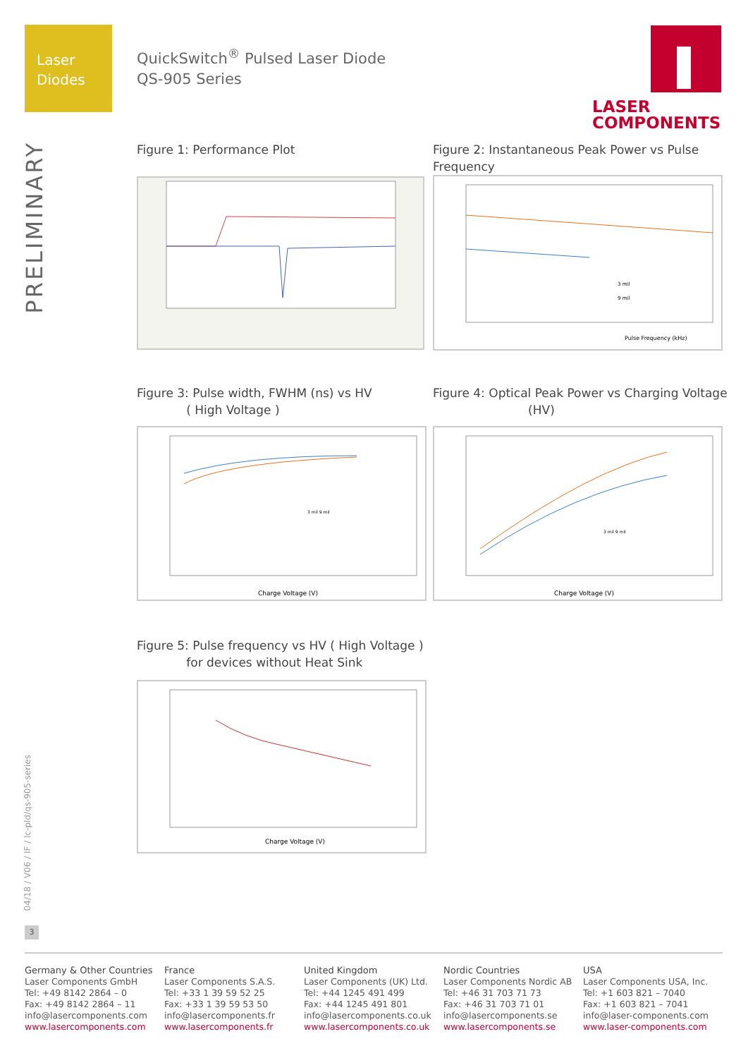Laser
Diodes
QuickSwitch<sup>®</sup> Pulsed Laser Diode
QS-905 Series
LASER
COMPONENTS
PRELIMINARY
04/18 / V06 / IF / lc-pld/qs-905-series
3
Figure 1: Performance Plot
Figure 2: Instantaneous Peak Power vs Pulse Frequency
Pulse Frequency (kHz)
3 mil
9 mil
Figure 3: Pulse width, FWHM (ns) vs HV
( High Voltage )
Figure 4: Optical Peak Power vs Charging Voltage
(HV)
Charge Voltage (V)
3 mil 9 mil
Charge Voltage (V)
3 mil 9 mil
Figure 5: Pulse frequency vs HV ( High Voltage )
for devices without Heat Sink
Charge Voltage (V)
Germany & Other Countries
Laser Components GmbH
Tel: +49 8142 2864 – 0
Fax: +49 8142 2864 – 11
info@lasercomponents.com
www.lasercomponents.com
France
Laser Components S.A.S.
Tel: +33 1 39 59 52 25
Fax: +33 1 39 59 53 50
info@lasercomponents.fr
www.lasercomponents.fr
United Kingdom
Laser Components (UK) Ltd.
Tel: +44 1245 491 499
Fax: +44 1245 491 801
info@lasercomponents.co.uk
www.lasercomponents.co.uk
Nordic Countries
Laser Components Nordic AB
Tel: +46 31 703 71 73
Fax: +46 31 703 71 01
info@lasercomponents.se
www.lasercomponents.se
USA
Laser Components USA, Inc.
Tel: +1 603 821 – 7040
Fax: +1 603 821 – 7041
info@laser-components.com
www.laser-components.com